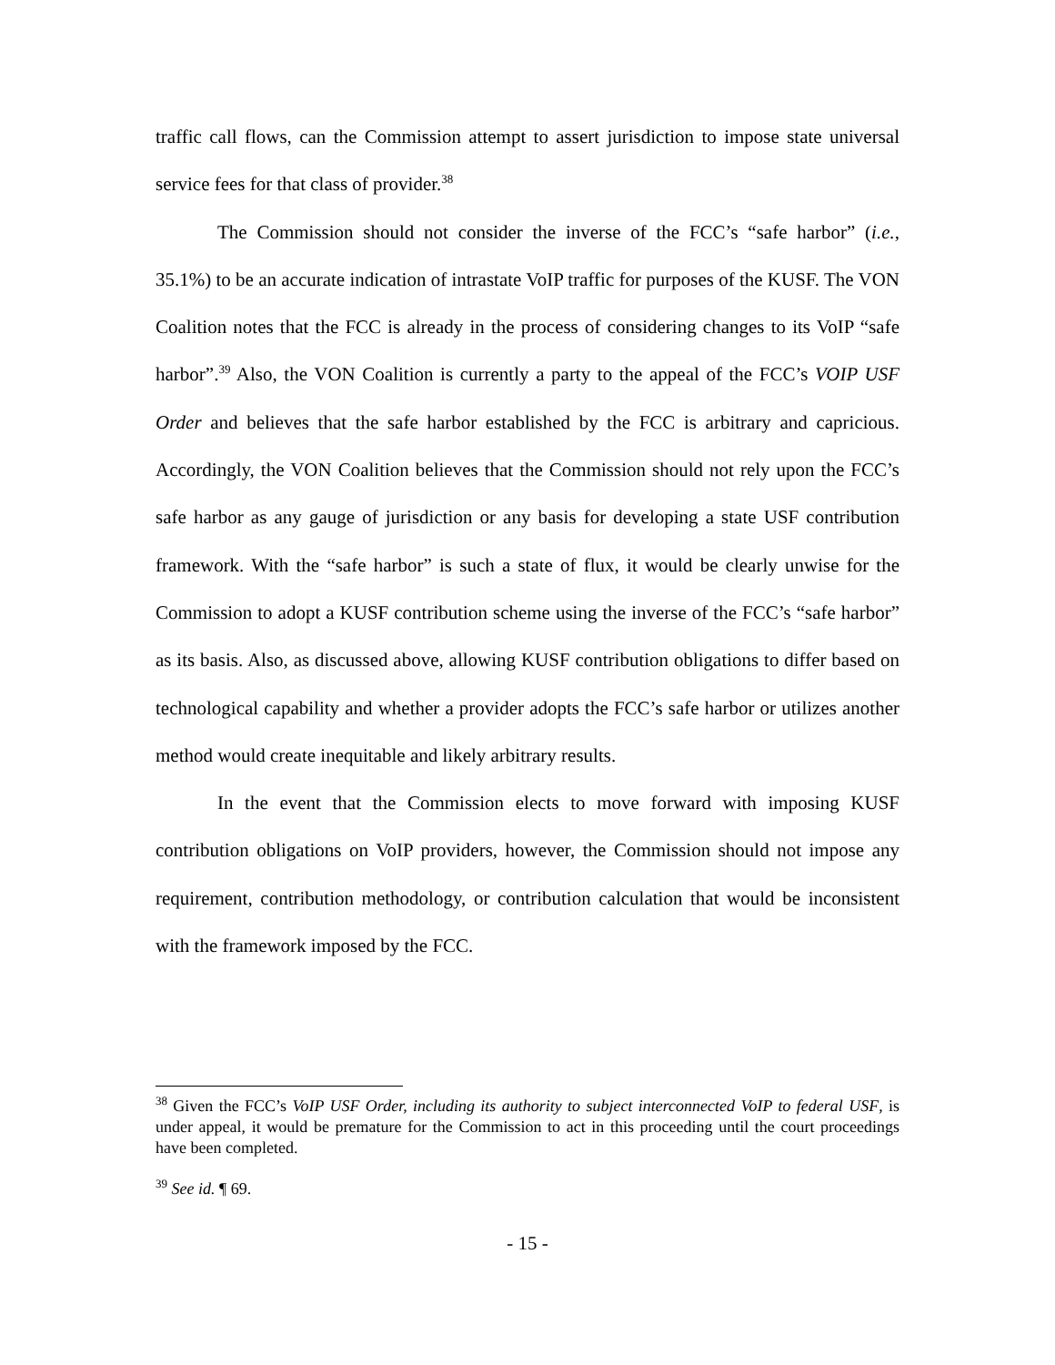traffic call flows, can the Commission attempt to assert jurisdiction to impose state universal service fees for that class of provider.<sup>38</sup>
The Commission should not consider the inverse of the FCC’s “safe harbor” (i.e., 35.1%) to be an accurate indication of intrastate VoIP traffic for purposes of the KUSF. The VON Coalition notes that the FCC is already in the process of considering changes to its VoIP “safe harbor”.<sup>39</sup> Also, the VON Coalition is currently a party to the appeal of the FCC’s VOIP USF Order and believes that the safe harbor established by the FCC is arbitrary and capricious. Accordingly, the VON Coalition believes that the Commission should not rely upon the FCC’s safe harbor as any gauge of jurisdiction or any basis for developing a state USF contribution framework. With the “safe harbor” is such a state of flux, it would be clearly unwise for the Commission to adopt a KUSF contribution scheme using the inverse of the FCC’s “safe harbor” as its basis. Also, as discussed above, allowing KUSF contribution obligations to differ based on technological capability and whether a provider adopts the FCC’s safe harbor or utilizes another method would create inequitable and likely arbitrary results.
In the event that the Commission elects to move forward with imposing KUSF contribution obligations on VoIP providers, however, the Commission should not impose any requirement, contribution methodology, or contribution calculation that would be inconsistent with the framework imposed by the FCC.
<sup>38</sup> Given the FCC’s VoIP USF Order, including its authority to subject interconnected VoIP to federal USF, is under appeal, it would be premature for the Commission to act in this proceeding until the court proceedings have been completed.
<sup>39</sup> See id. ¶ 69.
- 15 -